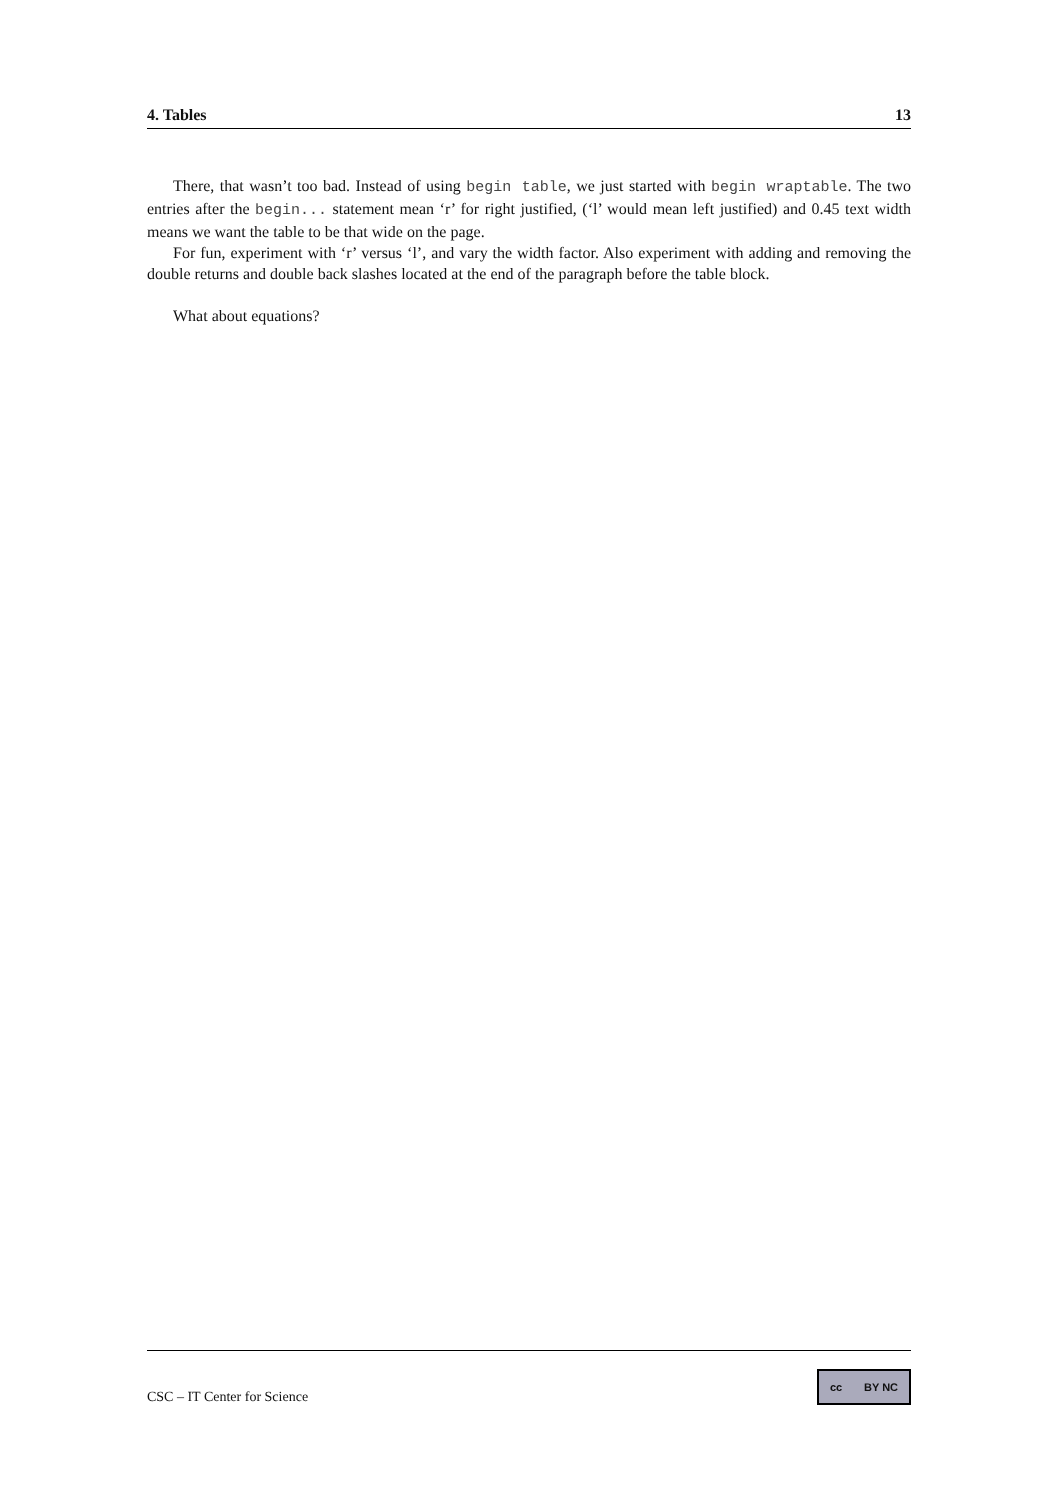4. Tables 13
There, that wasn’t too bad. Instead of using begin table, we just started with begin wraptable. The two entries after the begin... statement mean ‘r’ for right justified, (‘l’ would mean left justified) and 0.45 text width means we want the table to be that wide on the page.
For fun, experiment with ‘r’ versus ‘l’, and vary the width factor. Also experiment with adding and removing the double returns and double back slashes located at the end of the paragraph before the table block.
What about equations?
CSC – IT Center for Science
cc BY NC